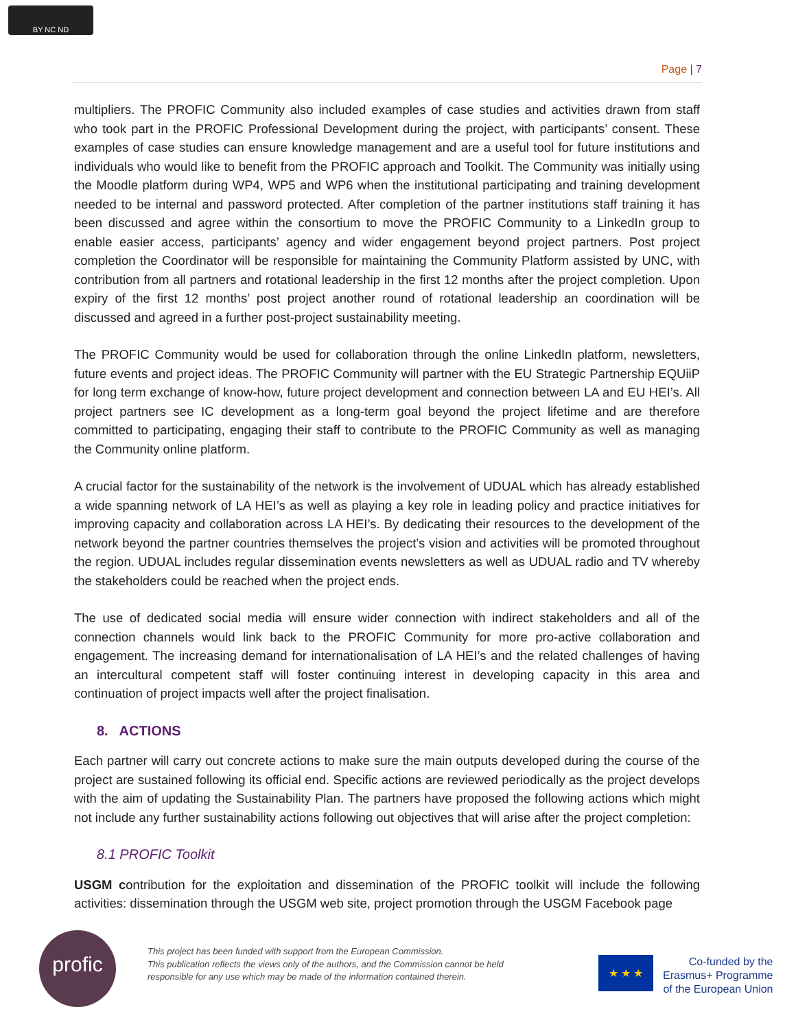BY NC ND
Page | 7
multipliers. The PROFIC Community also included examples of case studies and activities drawn from staff who took part in the PROFIC Professional Development during the project, with participants’ consent. These examples of case studies can ensure knowledge management and are a useful tool for future institutions and individuals who would like to benefit from the PROFIC approach and Toolkit. The Community was initially using the Moodle platform during WP4, WP5 and WP6 when the institutional participating and training development needed to be internal and password protected. After completion of the partner institutions staff training it has been discussed and agree within the consortium to move the PROFIC Community to a LinkedIn group to enable easier access, participants’ agency and wider engagement beyond project partners. Post project completion the Coordinator will be responsible for maintaining the Community Platform assisted by UNC, with contribution from all partners and rotational leadership in the first 12 months after the project completion. Upon expiry of the first 12 months’ post project another round of rotational leadership an coordination will be discussed and agreed in a further post-project sustainability meeting.
The PROFIC Community would be used for collaboration through the online LinkedIn platform, newsletters, future events and project ideas. The PROFIC Community will partner with the EU Strategic Partnership EQUiiP for long term exchange of know-how, future project development and connection between LA and EU HEI’s. All project partners see IC development as a long-term goal beyond the project lifetime and are therefore committed to participating, engaging their staff to contribute to the PROFIC Community as well as managing the Community online platform.
A crucial factor for the sustainability of the network is the involvement of UDUAL which has already established a wide spanning network of LA HEI’s as well as playing a key role in leading policy and practice initiatives for improving capacity and collaboration across LA HEI’s. By dedicating their resources to the development of the network beyond the partner countries themselves the project’s vision and activities will be promoted throughout the region. UDUAL includes regular dissemination events newsletters as well as UDUAL radio and TV whereby the stakeholders could be reached when the project ends.
The use of dedicated social media will ensure wider connection with indirect stakeholders and all of the connection channels would link back to the PROFIC Community for more pro-active collaboration and engagement. The increasing demand for internationalisation of LA HEI’s and the related challenges of having an intercultural competent staff will foster continuing interest in developing capacity in this area and continuation of project impacts well after the project finalisation.
8. ACTIONS
Each partner will carry out concrete actions to make sure the main outputs developed during the course of the project are sustained following its official end. Specific actions are reviewed periodically as the project develops with the aim of updating the Sustainability Plan. The partners have proposed the following actions which might not include any further sustainability actions following out objectives that will arise after the project completion:
8.1 PROFIC Toolkit
USGM contribution for the exploitation and dissemination of the PROFIC toolkit will include the following activities: dissemination through the USGM web site, project promotion through the USGM Facebook page
profic
This project has been funded with support from the European Commission.
This publication reflects the views only of the authors, and the Commission cannot be held
responsible for any use which may be made of the information contained therein.
★ ★ ★
Co-funded by the
Erasmus+ Programme
of the European Union